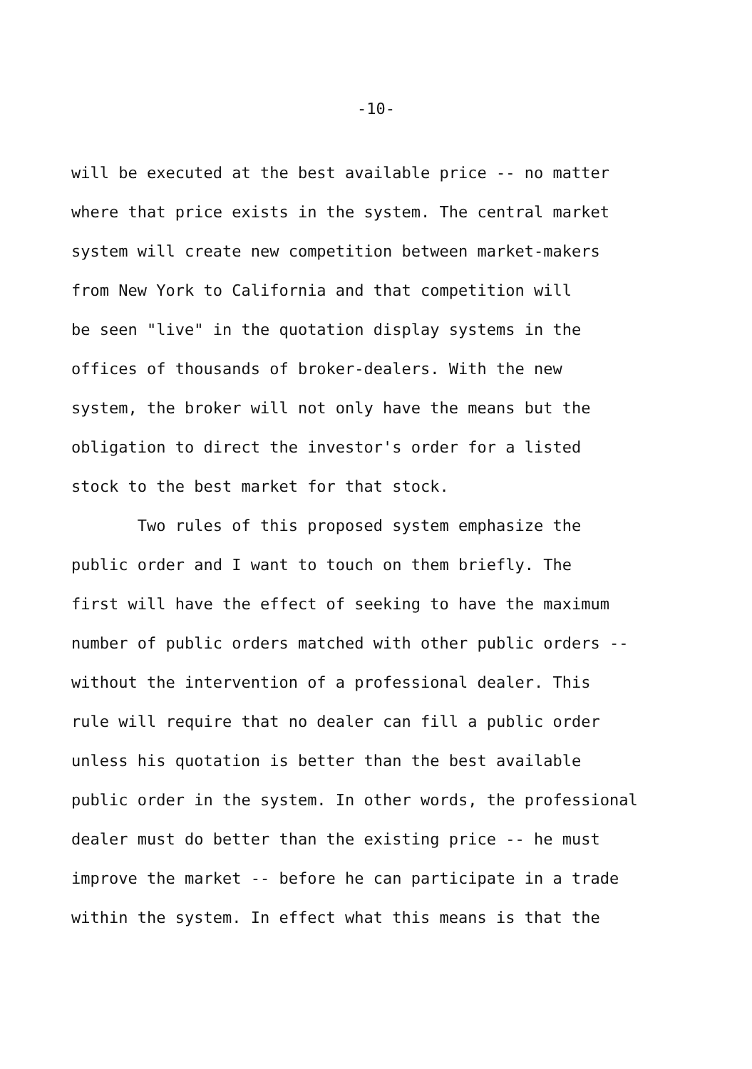-10-
will be executed at the best available price -- no matter
where that price exists in the system. The central market
system will create new competition between market-makers
from New York to California and that competition will
be seen "live" in the quotation display systems in the
offices of thousands of broker-dealers. With the new
system, the broker will not only have the means but the
obligation to direct the investor's order for a listed
stock to the best market for that stock.
Two rules of this proposed system emphasize the
public order and I want to touch on them briefly. The
first will have the effect of seeking to have the maximum
number of public orders matched with other public orders --
without the intervention of a professional dealer. This
rule will require that no dealer can fill a public order
unless his quotation is better than the best available
public order in the system. In other words, the professional
dealer must do better than the existing price -- he must
improve the market -- before he can participate in a trade
within the system. In effect what this means is that the